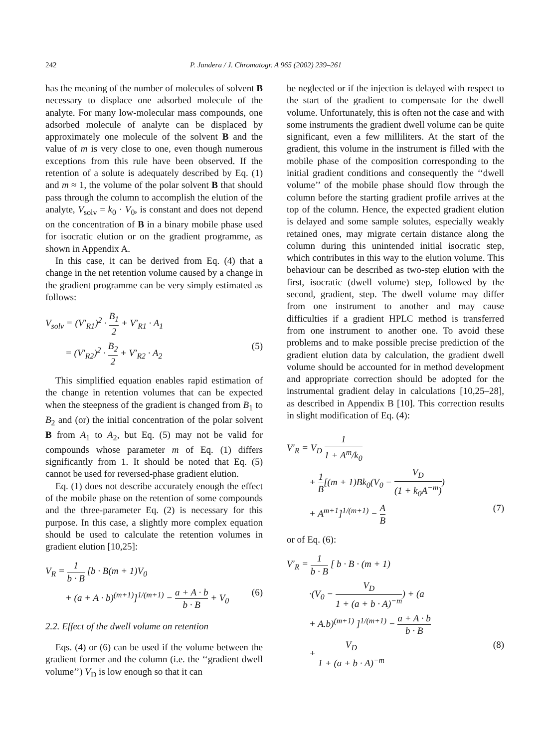242 P. Jandera / J. Chromatogr. A 965 (2002) 239–261
has the meaning of the number of molecules of solvent B necessary to displace one adsorbed molecule of the analyte. For many low-molecular mass compounds, one adsorbed molecule of analyte can be displaced by approximately one molecule of the solvent B and the value of m is very close to one, even though numerous exceptions from this rule have been observed. If the retention of a solute is adequately described by Eq. (1) and m ≈ 1, the volume of the polar solvent B that should pass through the column to accomplish the elution of the analyte, V<sub>solv</sub> = k<sub>0</sub> · V<sub>0</sub>, is constant and does not depend on the concentration of B in a binary mobile phase used for isocratic elution or on the gradient programme, as shown in Appendix A.
In this case, it can be derived from Eq. (4) that a change in the net retention volume caused by a change in the gradient programme can be very simply estimated as follows:
V<sub>solv</sub> = (V′<sub>R1</sub>)<sup>2</sup> · B<sub>1</sub> 2 + V′<sub>R1</sub> · A<sub>1</sub>
= (V′<sub>R2</sub>)<sup>2</sup> · B<sub>2</sub> 2 + V′<sub>R2</sub> · A<sub>2</sub> (5)
This simplified equation enables rapid estimation of the change in retention volumes that can be expected when the steepness of the gradient is changed from B<sub>1</sub> to B<sub>2</sub> and (or) the initial concentration of the polar solvent B from A<sub>1</sub> to A<sub>2</sub>, but Eq. (5) may not be valid for compounds whose parameter m of Eq. (1) differs significantly from 1. It should be noted that Eq. (5) cannot be used for reversed-phase gradient elution.
Eq. (1) does not describe accurately enough the effect of the mobile phase on the retention of some compounds and the three-parameter Eq. (2) is necessary for this purpose. In this case, a slightly more complex equation should be used to calculate the retention volumes in gradient elution [10,25]:
V<sub>R</sub> = 1 b · B [b · B(m + 1)V<sub>0</sub>
+ (a + A · b)<sup>(m+1)</sup>]<sup>1/(m+1)</sup> − a + A · b b · B + V<sub>0</sub> (6)
2.2. Effect of the dwell volume on retention
Eqs. (4) or (6) can be used if the volume between the gradient former and the column (i.e. the ‘‘gradient dwell volume’’) V<sub>D</sub> is low enough so that it can
be neglected or if the injection is delayed with respect to the start of the gradient to compensate for the dwell volume. Unfortunately, this is often not the case and with some instruments the gradient dwell volume can be quite significant, even a few milliliters. At the start of the gradient, this volume in the instrument is filled with the mobile phase of the composition corresponding to the initial gradient conditions and consequently the ‘‘dwell volume’’ of the mobile phase should flow through the column before the starting gradient profile arrives at the top of the column. Hence, the expected gradient elution is delayed and some sample solutes, especially weakly retained ones, may migrate certain distance along the column during this unintended initial isocratic step, which contributes in this way to the elution volume. This behaviour can be described as two-step elution with the first, isocratic (dwell volume) step, followed by the second, gradient, step. The dwell volume may differ from one instrument to another and may cause difficulties if a gradient HPLC method is transferred from one instrument to another one. To avoid these problems and to make possible precise prediction of the gradient elution data by calculation, the gradient dwell volume should be accounted for in method development and appropriate correction should be adopted for the instrumental gradient delay in calculations [10,25–28], as described in Appendix B [10]. This correction results in slight modification of Eq. (4):
V′<sub>R</sub> = V<sub>D</sub> 1 1 + A<sup>m</sup>/k<sub>0</sub>
+ 1 B[(m + 1)Bk<sub>0</sub>(V<sub>0</sub> − V<sub>D</sub> (1 + k<sub>0</sub>A<sup>−m</sup>))
+ A<sup>m+1</sup>]<sup>1/(m+1)</sup> − A B (7)
or of Eq. (6):
V′<sub>R</sub> = 1 b · B [ b · B · (m + 1)
·(V<sub>0</sub> − V<sub>D</sub> 1 + (a + b · A)<sup>−m</sup>) + (a
+ A.b)<sup>(m+1)</sup> ]<sup>1/(m+1)</sup> − a + A · b b · B
+ V<sub>D</sub> 1 + (a + b · A)<sup>−m</sup> (8)